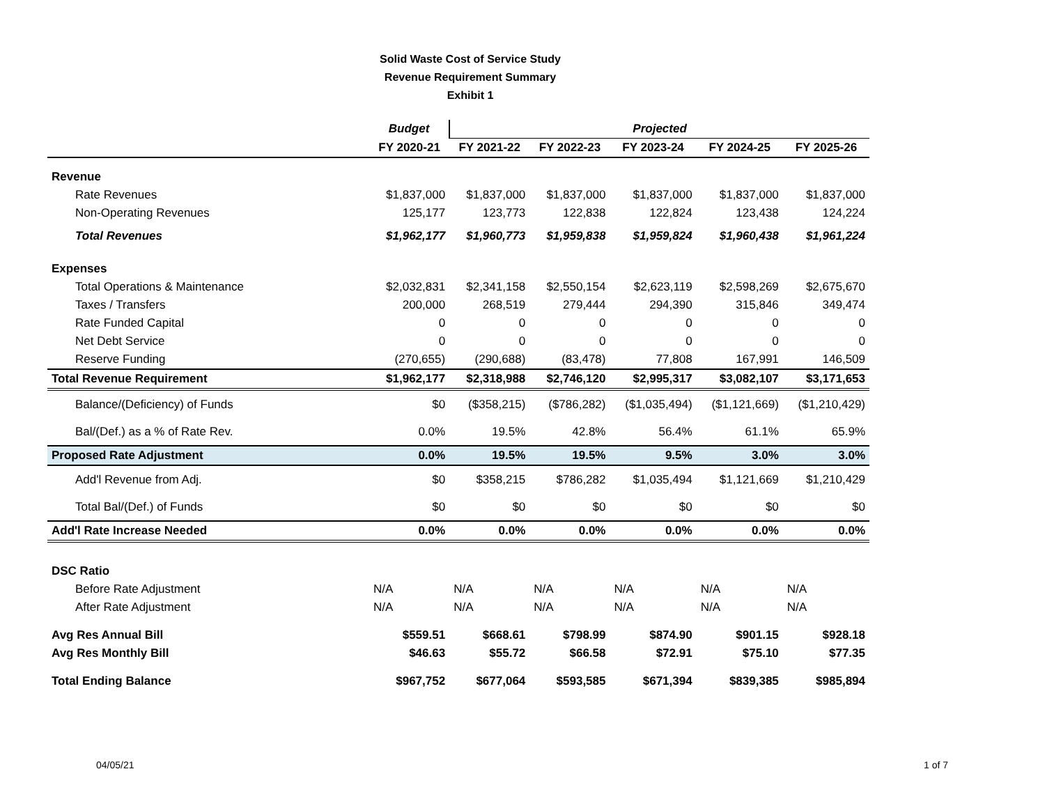Solid Waste Cost of Service Study
Revenue Requirement Summary
Exhibit 1
| | Budget | Projected | | | | |
| | FY 2020-21 | FY 2021-22 | FY 2022-23 | FY 2023-24 | FY 2024-25 | FY 2025-26 |
| Revenue | | | | | | |
| Rate Revenues | $1,837,000 | $1,837,000 | $1,837,000 | $1,837,000 | $1,837,000 | $1,837,000 |
| Non-Operating Revenues | 125,177 | 123,773 | 122,838 | 122,824 | 123,438 | 124,224 |
| Total Revenues | $1,962,177 | $1,960,773 | $1,959,838 | $1,959,824 | $1,960,438 | $1,961,224 |
| Expenses | | | | | | |
| Total Operations & Maintenance | $2,032,831 | $2,341,158 | $2,550,154 | $2,623,119 | $2,598,269 | $2,675,670 |
| Taxes / Transfers | 200,000 | 268,519 | 279,444 | 294,390 | 315,846 | 349,474 |
| Rate Funded Capital | 0 | 0 | 0 | 0 | 0 | 0 |
| Net Debt Service | 0 | 0 | 0 | 0 | 0 | 0 |
| Reserve Funding | (270,655) | (290,688) | (83,478) | 77,808 | 167,991 | 146,509 |
| Total Revenue Requirement | $1,962,177 | $2,318,988 | $2,746,120 | $2,995,317 | $3,082,107 | $3,171,653 |
| Balance/(Deficiency) of Funds | $0 | ($358,215) | ($786,282) | ($1,035,494) | ($1,121,669) | ($1,210,429) |
| Bal/(Def.) as a % of Rate Rev. | 0.0% | 19.5% | 42.8% | 56.4% | 61.1% | 65.9% |
| Proposed Rate Adjustment | 0.0% | 19.5% | 19.5% | 9.5% | 3.0% | 3.0% |
| Add'l Revenue from Adj. | $0 | $358,215 | $786,282 | $1,035,494 | $1,121,669 | $1,210,429 |
| Total Bal/(Def.) of Funds | $0 | $0 | $0 | $0 | $0 | $0 |
| Add'l Rate Increase Needed | 0.0% | 0.0% | 0.0% | 0.0% | 0.0% | 0.0% |
| DSC Ratio | | | | | | |
| Before Rate Adjustment | N/A | N/A | N/A | N/A | N/A | N/A |
| After Rate Adjustment | N/A | N/A | N/A | N/A | N/A | N/A |
| Avg Res Annual Bill | $559.51 | $668.61 | $798.99 | $874.90 | $901.15 | $928.18 |
| Avg Res Monthly Bill | $46.63 | $55.72 | $66.58 | $72.91 | $75.10 | $77.35 |
| Total Ending Balance | $967,752 | $677,064 | $593,585 | $671,394 | $839,385 | $985,894 |
04/05/21 1 of 7